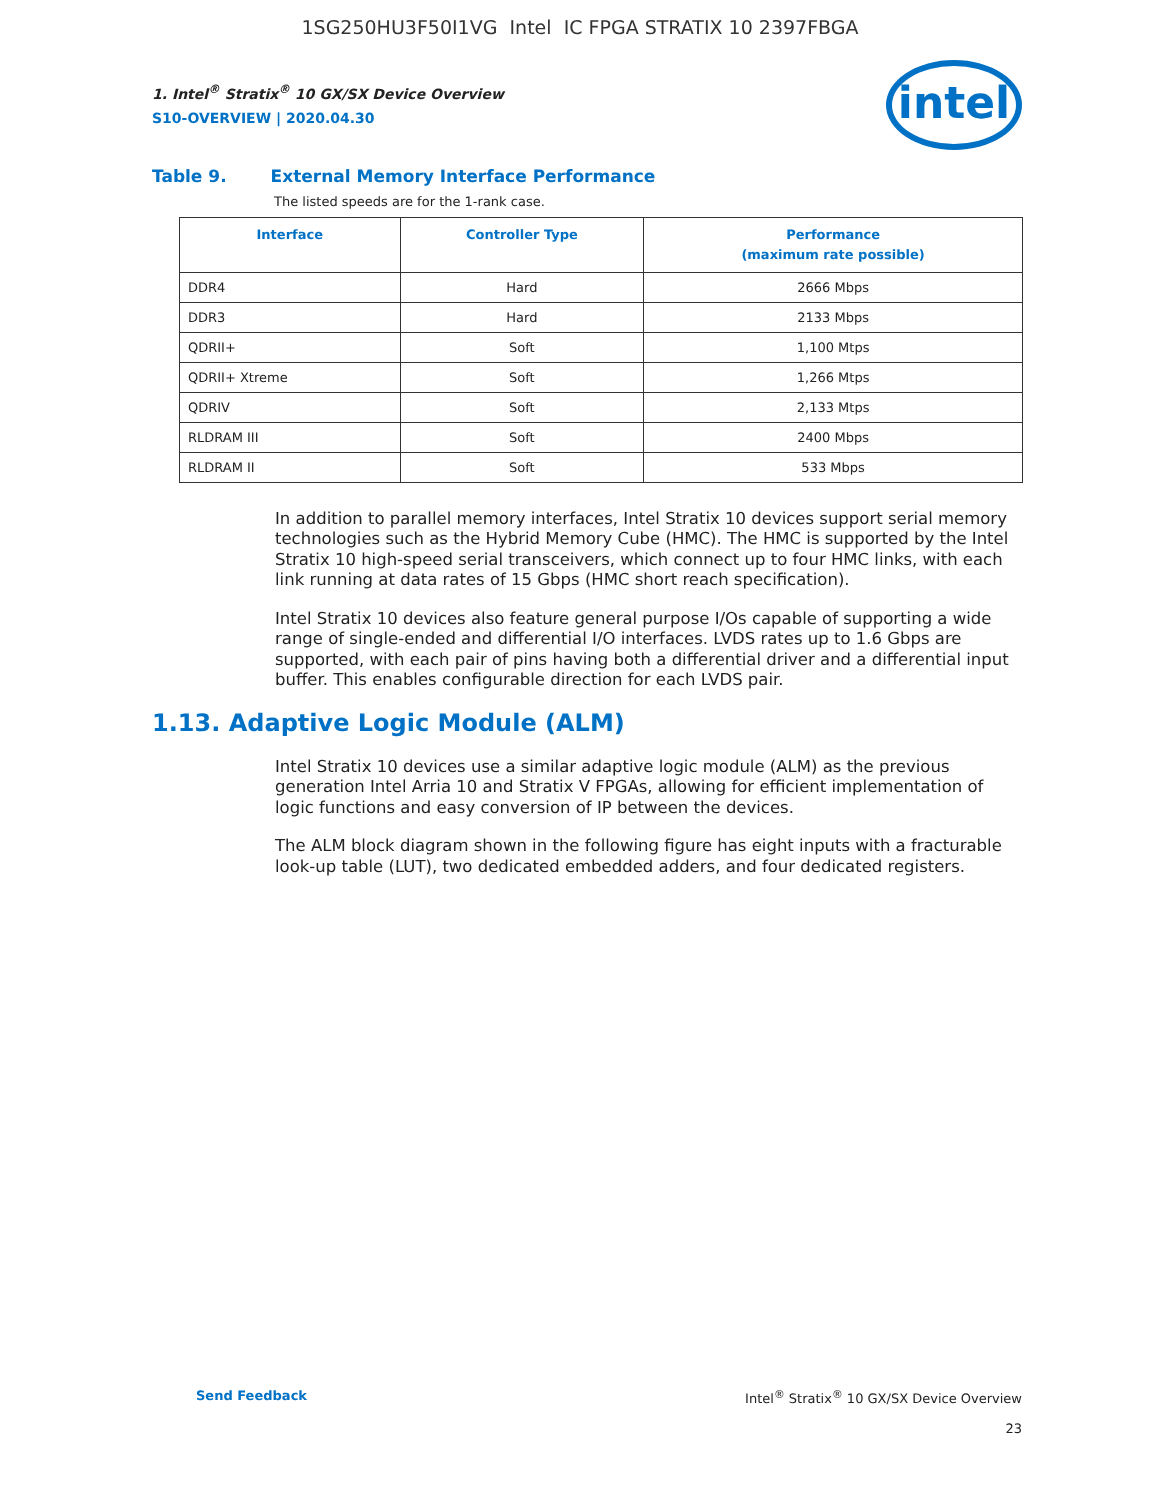1SG250HU3F50I1VG Intel IC FPGA STRATIX 10 2397FBGA
intel
1. Intel<sup>®</sup> Stratix<sup>®</sup> 10 GX/SX Device Overview
S10-OVERVIEW | 2020.04.30
Table 9. External Memory Interface Performance
The listed speeds are for the 1-rank case.
| Interface | Controller Type | Performance (maximum rate possible) |
| --- | --- | --- |
| DDR4 | Hard | 2666 Mbps |
| DDR3 | Hard | 2133 Mbps |
| QDRII+ | Soft | 1,100 Mtps |
| QDRII+ Xtreme | Soft | 1,266 Mtps |
| QDRIV | Soft | 2,133 Mtps |
| RLDRAM III | Soft | 2400 Mbps |
| RLDRAM II | Soft | 533 Mbps |
In addition to parallel memory interfaces, Intel Stratix 10 devices support serial memory technologies such as the Hybrid Memory Cube (HMC). The HMC is supported by the Intel Stratix 10 high-speed serial transceivers, which connect up to four HMC links, with each link running at data rates of 15 Gbps (HMC short reach specification).
Intel Stratix 10 devices also feature general purpose I/Os capable of supporting a wide range of single-ended and differential I/O interfaces. LVDS rates up to 1.6 Gbps are supported, with each pair of pins having both a differential driver and a differential input buffer. This enables configurable direction for each LVDS pair.
1.13. Adaptive Logic Module (ALM)
Intel Stratix 10 devices use a similar adaptive logic module (ALM) as the previous generation Intel Arria 10 and Stratix V FPGAs, allowing for efficient implementation of logic functions and easy conversion of IP between the devices.
The ALM block diagram shown in the following figure has eight inputs with a fracturable look-up table (LUT), two dedicated embedded adders, and four dedicated registers.
Send Feedback
Intel<sup>®</sup> Stratix<sup>®</sup> 10 GX/SX Device Overview
23